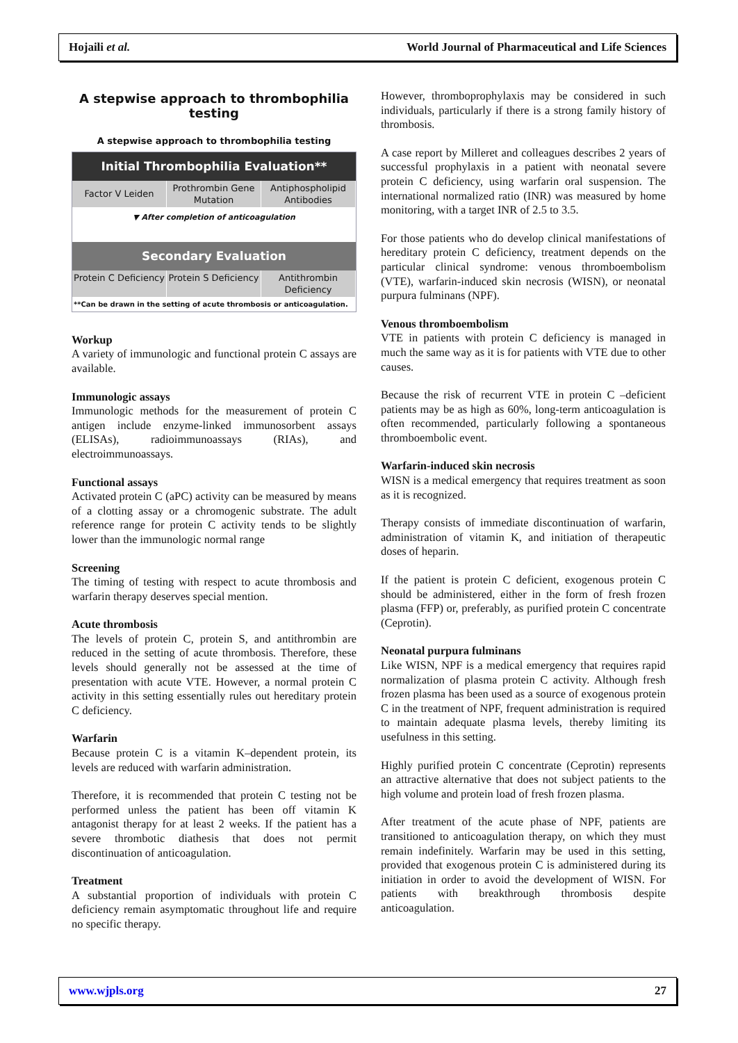Hojaili et al. World Journal of Pharmaceutical and Life Sciences
A stepwise approach to thrombophilia testing
A stepwise approach to thrombophilia testing
Initial Thrombophilia Evaluation**
Factor V Leiden
Prothrombin Gene Mutation Antiphospholipid Antibodies
▼ After completion of anticoagulation
Secondary Evaluation
Protein C Deficiency Protein S Deficiency Antithrombin Deficiency
**Can be drawn in the setting of acute thrombosis or anticoagulation.
Workup
A variety of immunologic and functional protein C assays are available.
Immunologic assays
Immunologic methods for the measurement of protein C antigen include enzyme-linked immunosorbent assays (ELISAs), radioimmunoassays (RIAs), and electroimmunoassays.
Functional assays
Activated protein C (aPC) activity can be measured by means of a clotting assay or a chromogenic substrate. The adult reference range for protein C activity tends to be slightly lower than the immunologic normal range
Screening
The timing of testing with respect to acute thrombosis and warfarin therapy deserves special mention.
Acute thrombosis
The levels of protein C, protein S, and antithrombin are reduced in the setting of acute thrombosis. Therefore, these levels should generally not be assessed at the time of presentation with acute VTE. However, a normal protein C activity in this setting essentially rules out hereditary protein C deficiency.
Warfarin
Because protein C is a vitamin K–dependent protein, its levels are reduced with warfarin administration.
Therefore, it is recommended that protein C testing not be performed unless the patient has been off vitamin K antagonist therapy for at least 2 weeks. If the patient has a severe thrombotic diathesis that does not permit discontinuation of anticoagulation.
Treatment
A substantial proportion of individuals with protein C deficiency remain asymptomatic throughout life and require no specific therapy.
However, thromboprophylaxis may be considered in such individuals, particularly if there is a strong family history of thrombosis.
A case report by Milleret and colleagues describes 2 years of successful prophylaxis in a patient with neonatal severe protein C deficiency, using warfarin oral suspension. The international normalized ratio (INR) was measured by home monitoring, with a target INR of 2.5 to 3.5.
For those patients who do develop clinical manifestations of hereditary protein C deficiency, treatment depends on the particular clinical syndrome: venous thromboembolism (VTE), warfarin-induced skin necrosis (WISN), or neonatal purpura fulminans (NPF).
Venous thromboembolism
VTE in patients with protein C deficiency is managed in much the same way as it is for patients with VTE due to other causes.
Because the risk of recurrent VTE in protein C –deficient patients may be as high as 60%, long-term anticoagulation is often recommended, particularly following a spontaneous thromboembolic event.
Warfarin-induced skin necrosis
WISN is a medical emergency that requires treatment as soon as it is recognized.
Therapy consists of immediate discontinuation of warfarin, administration of vitamin K, and initiation of therapeutic doses of heparin.
If the patient is protein C deficient, exogenous protein C should be administered, either in the form of fresh frozen plasma (FFP) or, preferably, as purified protein C concentrate (Ceprotin).
Neonatal purpura fulminans
Like WISN, NPF is a medical emergency that requires rapid normalization of plasma protein C activity. Although fresh frozen plasma has been used as a source of exogenous protein C in the treatment of NPF, frequent administration is required to maintain adequate plasma levels, thereby limiting its usefulness in this setting.
Highly purified protein C concentrate (Ceprotin) represents an attractive alternative that does not subject patients to the high volume and protein load of fresh frozen plasma.
After treatment of the acute phase of NPF, patients are transitioned to anticoagulation therapy, on which they must remain indefinitely. Warfarin may be used in this setting, provided that exogenous protein C is administered during its initiation in order to avoid the development of WISN. For patients with breakthrough thrombosis despite anticoagulation.
www.wjpls.org 27